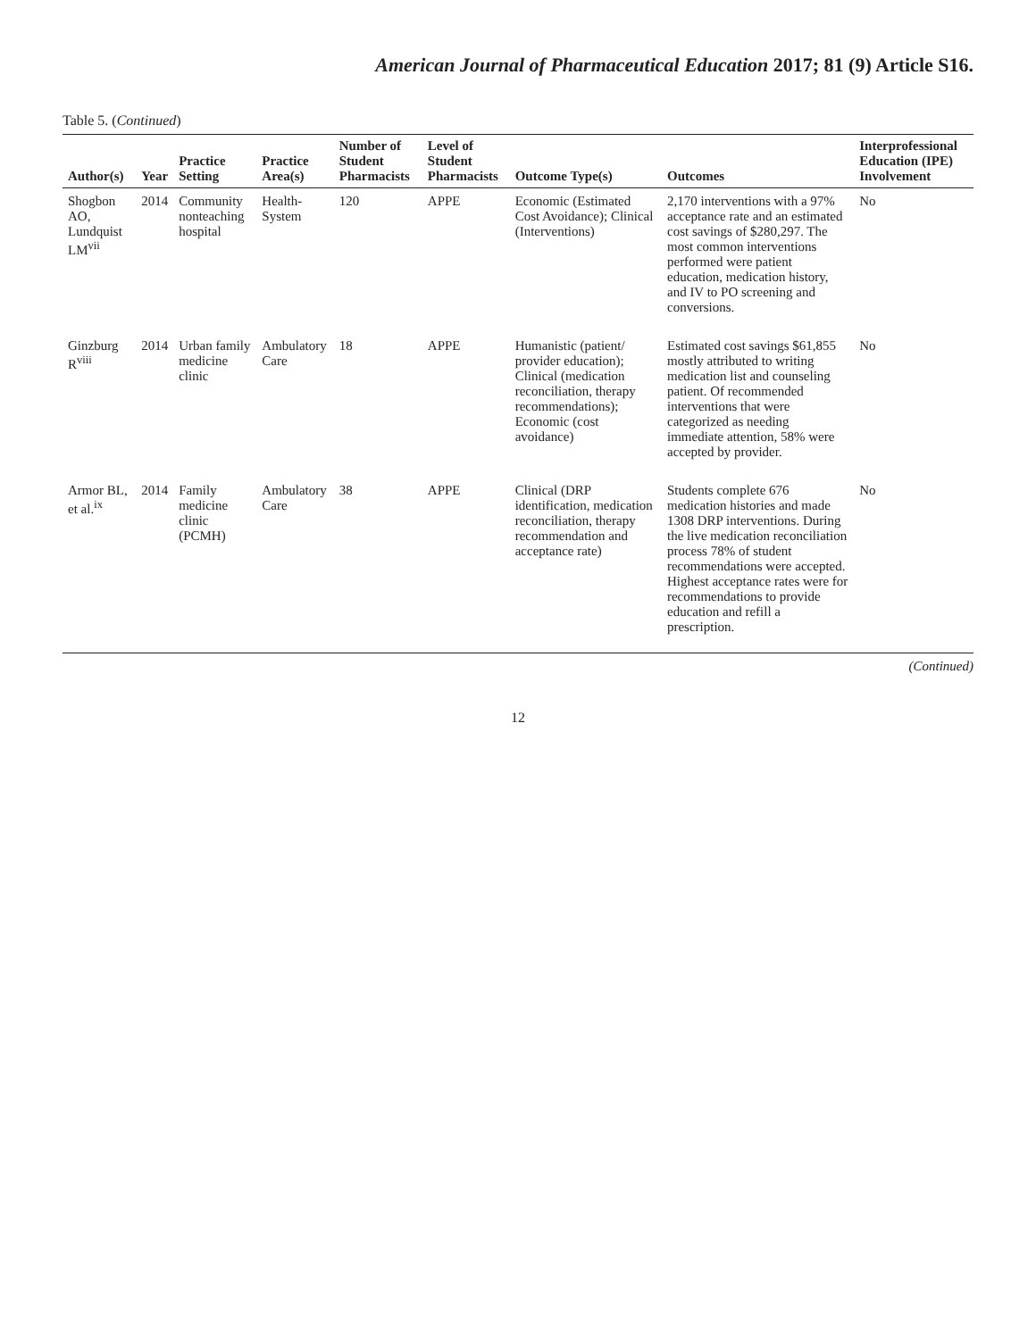American Journal of Pharmaceutical Education 2017; 81 (9) Article S16.
Table 5. (Continued)
| Author(s) | Year | Practice Setting | Practice Area(s) | Number of Student Pharmacists | Level of Student Pharmacists | Outcome Type(s) | Outcomes | Interprofessional Education (IPE) Involvement |
| --- | --- | --- | --- | --- | --- | --- | --- | --- |
| Shogbon AO, Lundquist LM<sup>vii</sup> | 2014 | Community nonteaching hospital | Health-System | 120 | APPE | Economic (Estimated Cost Avoidance); Clinical (Interventions) | 2,170 interventions with a 97% acceptance rate and an estimated cost savings of $280,297. The most common interventions performed were patient education, medication history, and IV to PO screening and conversions. | No |
| Ginzburg R<sup>viii</sup> | 2014 | Urban family medicine clinic | Ambulatory Care | 18 | APPE | Humanistic (patient/ provider education); Clinical (medication reconciliation, therapy recommendations); Economic (cost avoidance) | Estimated cost savings $61,855 mostly attributed to writing medication list and counseling patient. Of recommended interventions that were categorized as needing immediate attention, 58% were accepted by provider. | No |
| Armor BL, et al.<sup>ix</sup> | 2014 | Family medicine clinic (PCMH) | Ambulatory Care | 38 | APPE | Clinical (DRP identification, medication reconciliation, therapy recommendation and acceptance rate) | Students complete 676 medication histories and made 1308 DRP interventions. During the live medication reconciliation process 78% of student recommendations were accepted. Highest acceptance rates were for recommendations to provide education and refill a prescription. | No |
(Continued)
12